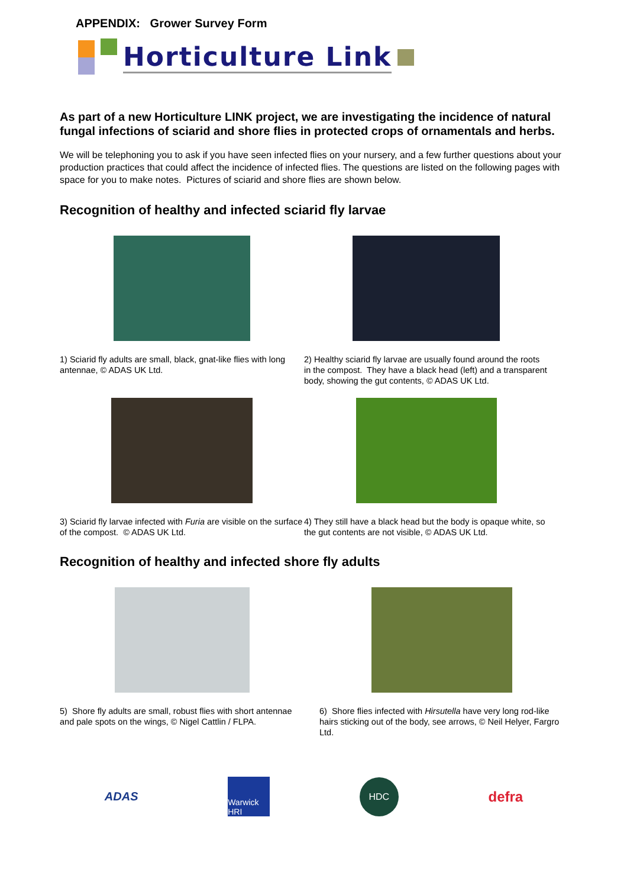APPENDIX: Grower Survey Form
Horticulture Link
As part of a new Horticulture LINK project, we are investigating the incidence of natural fungal infections of sciarid and shore flies in protected crops of ornamentals and herbs.
We will be telephoning you to ask if you have seen infected flies on your nursery, and a few further questions about your production practices that could affect the incidence of infected flies. The questions are listed on the following pages with space for you to make notes. Pictures of sciarid and shore flies are shown below.
Recognition of healthy and infected sciarid fly larvae
1) Sciarid fly adults are small, black, gnat-like flies with long antennae, © ADAS UK Ltd.
2) Healthy sciarid fly larvae are usually found around the roots in the compost. They have a black head (left) and a transparent body, showing the gut contents, © ADAS UK Ltd.
3) Sciarid fly larvae infected with Furia are visible on the surface of the compost. © ADAS UK Ltd.
4) They still have a black head but the body is opaque white, so the gut contents are not visible, © ADAS UK Ltd.
Recognition of healthy and infected shore fly adults
5) Shore fly adults are small, robust flies with short antennae and pale spots on the wings, © Nigel Cattlin / FLPA.
6) Shore flies infected with Hirsutella have very long rod-like hairs sticking out of the body, see arrows, © Neil Helyer, Fargro Ltd.
ADAS
Warwick HRI
HDC
defra